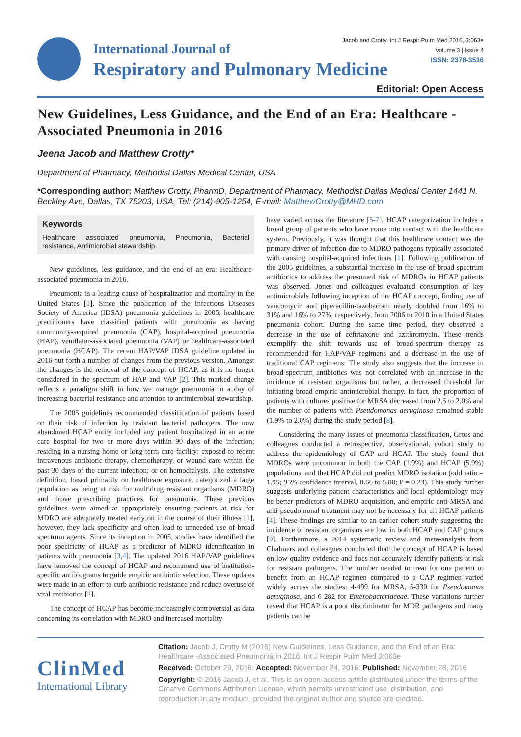International Journal of
Respiratory and Pulmonary Medicine
Jacob and Crotty. Int J Respir Pulm Med 2016, 3:063e
Volume 3 | Issue 4
ISSN: 2378-3516
Editorial: Open Access
New Guidelines, Less Guidance, and the End of an Era: Healthcare -Associated Pneumonia in 2016
Jeena Jacob and Matthew Crotty*
Department of Pharmacy, Methodist Dallas Medical Center, USA
*Corresponding author: Matthew Crotty, PharmD, Department of Pharmacy, Methodist Dallas Medical Center 1441 N. Beckley Ave, Dallas, TX 75203, USA, Tel: (214)-905-1254, E-mail: MatthewCrotty@MHD.com
Keywords
Healthcare associated pneumonia, Pneumonia, Bacterial resistance, Antimicrobial stewardship
New guidelines, less guidance, and the end of an era: Healthcare-associated pneumonia in 2016.
Pneumonia is a leading cause of hospitalization and mortality in the United States [1]. Since the publication of the Infectious Diseases Society of America (IDSA) pneumonia guidelines in 2005, healthcare practitioners have classified patients with pneumonia as having community-acquired pneumonia (CAP), hospital-acquired pneumonia (HAP), ventilator-associated pneumonia (VAP) or healthcare-associated pneumonia (HCAP). The recent HAP/VAP IDSA guideline updated in 2016 put forth a number of changes from the previous version. Amongst the changes is the removal of the concept of HCAP, as it is no longer considered in the spectrum of HAP and VAP [2]. This marked change reflects a paradigm shift in how we manage pneumonia in a day of increasing bacterial resistance and attention to antimicrobial stewardship.
The 2005 guidelines recommended classification of patients based on their risk of infection by resistant bacterial pathogens. The now abandoned HCAP entity included any patient hospitalized in an acute care hospital for two or more days within 90 days of the infection; residing in a nursing home or long-term care facility; exposed to recent intravenous antibiotic-therapy, chemotherapy, or wound care within the past 30 days of the current infection; or on hemodialysis. The extensive definition, based primarily on healthcare exposure, categorized a large population as being at risk for multidrug resistant organisms (MDRO) and drove prescribing practices for pneumonia. These previous guidelines were aimed at appropriately ensuring patients at risk for MDRO are adequately treated early on in the course of their illness [1], however, they lack specificity and often lead to unneeded use of broad spectrum agents. Since its inception in 2005, studies have identified the poor specificity of HCAP as a predictor of MDRO identification in patients with pneumonia [3,4]. The updated 2016 HAP/VAP guidelines have removed the concept of HCAP and recommend use of institution-specific antibiograms to guide empiric antibiotic selection. These updates were made in an effort to curb antibiotic resistance and reduce overuse of vital antibiotics [2].
The concept of HCAP has become increasingly controversial as data concerning its correlation with MDRO and increased mortality
have varied across the literature [5-7]. HCAP categorization includes a broad group of patients who have come into contact with the healthcare system. Previously, it was thought that this healthcare contact was the primary driver of infection due to MDRO pathogens typically associated with causing hospital-acquired infections [1]. Following publication of the 2005 guidelines, a substantial increase in the use of broad-spectrum antibiotics to address the presumed risk of MDROs in HCAP patients was observed. Jones and colleagues evaluated consumption of key antimicrobials following inception of the HCAP concept, finding use of vancomycin and piperacillin-tazobactam nearly doubled from 16% to 31% and 16% to 27%, respectively, from 2006 to 2010 in a United States pneumonia cohort. During the same time period, they observed a decrease in the use of ceftriaxone and azithromycin. These trends exemplify the shift towards use of broad-spectrum therapy as recommended for HAP/VAP regimens and a decrease in the use of traditional CAP regimens. The study also suggests that the increase in broad-spectrum antibiotics was not correlated with an increase in the incidence of resistant organisms but rather, a decreased threshold for initiating broad empiric antimicrobial therapy. In fact, the proportion of patients with cultures positive for MRSA decreased from 2.5 to 2.0% and the number of patients with Pseudomonas aeruginosa remained stable (1.9% to 2.0%) during the study period [8].
Considering the many issues of pneumonia classification, Gross and colleagues conducted a retrospective, observational, cohort study to address the epidemiology of CAP and HCAP. The study found that MDROs were uncommon in both the CAP (1.9%) and HCAP (5.9%) populations, and that HCAP did not predict MDRO isolation (odd ratio = 1.95; 95% confidence interval, 0.66 to 5.80; P = 0.23). This study further suggests underlying patient characteristics and local epidemiology may be better predictors of MDRO acquisition, and empiric anti-MRSA and anti-pseudomonal treatment may not be necessary for all HCAP patients [4]. These findings are similar to an earlier cohort study suggesting the incidence of resistant organisms are low in both HCAP and CAP groups [9]. Furthermore, a 2014 systematic review and meta-analysis from Chalmers and colleagues concluded that the concept of HCAP is based on low-quality evidence and does not accurately identify patients at risk for resistant pathogens. The number needed to treat for one patient to benefit from an HCAP regimen compared to a CAP regimen varied widely across the studies: 4-499 for MRSA, 5-330 for Pseudomonas aeruginosa, and 6-282 for Enterobacteriaceae. These variations further reveal that HCAP is a poor discriminator for MDR pathogens and many patients can be
ClinMed
International Library
Citation: Jacob J, Crotty M (2016) New Guidelines, Less Guidance, and the End of an Era: Healthcare -Associated Pneumonia in 2016. Int J Respir Pulm Med 3:063e
Received: October 29, 2016: Accepted: November 24, 2016: Published: November 28, 2016
Copyright: © 2016 Jacob J, et al. This is an open-access article distributed under the terms of the Creative Commons Attribution License, which permits unrestricted use, distribution, and reproduction in any medium, provided the original author and source are credited.